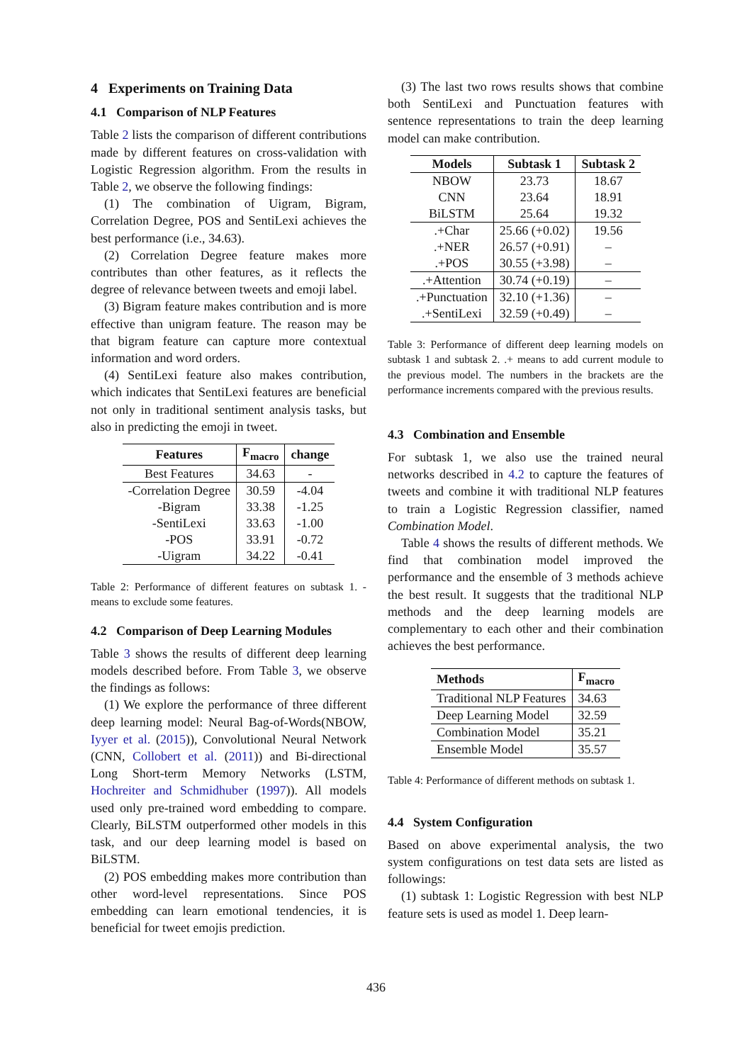4 Experiments on Training Data
4.1 Comparison of NLP Features
Table 2 lists the comparison of different contributions made by different features on cross-validation with Logistic Regression algorithm. From the results in Table 2, we observe the following findings:
(1) The combination of Uigram, Bigram, Correlation Degree, POS and SentiLexi achieves the best performance (i.e., 34.63).
(2) Correlation Degree feature makes more contributes than other features, as it reflects the degree of relevance between tweets and emoji label.
(3) Bigram feature makes contribution and is more effective than unigram feature. The reason may be that bigram feature can capture more contextual information and word orders.
(4) SentiLexi feature also makes contribution, which indicates that SentiLexi features are beneficial not only in traditional sentiment analysis tasks, but also in predicting the emoji in tweet.
| Features | F<sub>macro</sub> | change |
| --- | --- | --- |
| Best Features | 34.63 | - |
| -Correlation Degree | 30.59 | -4.04 |
| -Bigram | 33.38 | -1.25 |
| -SentiLexi | 33.63 | -1.00 |
| -POS | 33.91 | -0.72 |
| -Uigram | 34.22 | -0.41 |
Table 2: Performance of different features on subtask 1. - means to exclude some features.
4.2 Comparison of Deep Learning Modules
Table 3 shows the results of different deep learning models described before. From Table 3, we observe the findings as follows:
(1) We explore the performance of three different deep learning model: Neural Bag-of-Words(NBOW, Iyyer et al. (2015)), Convolutional Neural Network (CNN, Collobert et al. (2011)) and Bi-directional Long Short-term Memory Networks (LSTM, Hochreiter and Schmidhuber (1997)). All models used only pre-trained word embedding to compare. Clearly, BiLSTM outperformed other models in this task, and our deep learning model is based on BiLSTM.
(2) POS embedding makes more contribution than other word-level representations. Since POS embedding can learn emotional tendencies, it is beneficial for tweet emojis prediction.
(3) The last two rows results shows that combine both SentiLexi and Punctuation features with sentence representations to train the deep learning model can make contribution.
| Models | Subtask 1 | Subtask 2 |
| --- | --- | --- |
| NBOW | 23.73 | 18.67 |
| CNN | 23.64 | 18.91 |
| BiLSTM | 25.64 | 19.32 |
| .+Char | 25.66 (+0.02) | 19.56 |
| .+NER | 26.57 (+0.91) | – |
| .+POS | 30.55 (+3.98) | – |
| .+Attention | 30.74 (+0.19) | – |
| .+Punctuation | 32.10 (+1.36) | – |
| .+SentiLexi | 32.59 (+0.49) | – |
Table 3: Performance of different deep learning models on subtask 1 and subtask 2. .+ means to add current module to the previous model. The numbers in the brackets are the performance increments compared with the previous results.
4.3 Combination and Ensemble
For subtask 1, we also use the trained neural networks described in 4.2 to capture the features of tweets and combine it with traditional NLP features to train a Logistic Regression classifier, named Combination Model.
Table 4 shows the results of different methods. We find that combination model improved the performance and the ensemble of 3 methods achieve the best result. It suggests that the traditional NLP methods and the deep learning models are complementary to each other and their combination achieves the best performance.
| Methods | F<sub>macro</sub> |
| --- | --- |
| Traditional NLP Features | 34.63 |
| Deep Learning Model | 32.59 |
| Combination Model | 35.21 |
| Ensemble Model | 35.57 |
Table 4: Performance of different methods on subtask 1.
4.4 System Configuration
Based on above experimental analysis, the two system configurations on test data sets are listed as followings:
(1) subtask 1: Logistic Regression with best NLP feature sets is used as model 1. Deep learn-
436